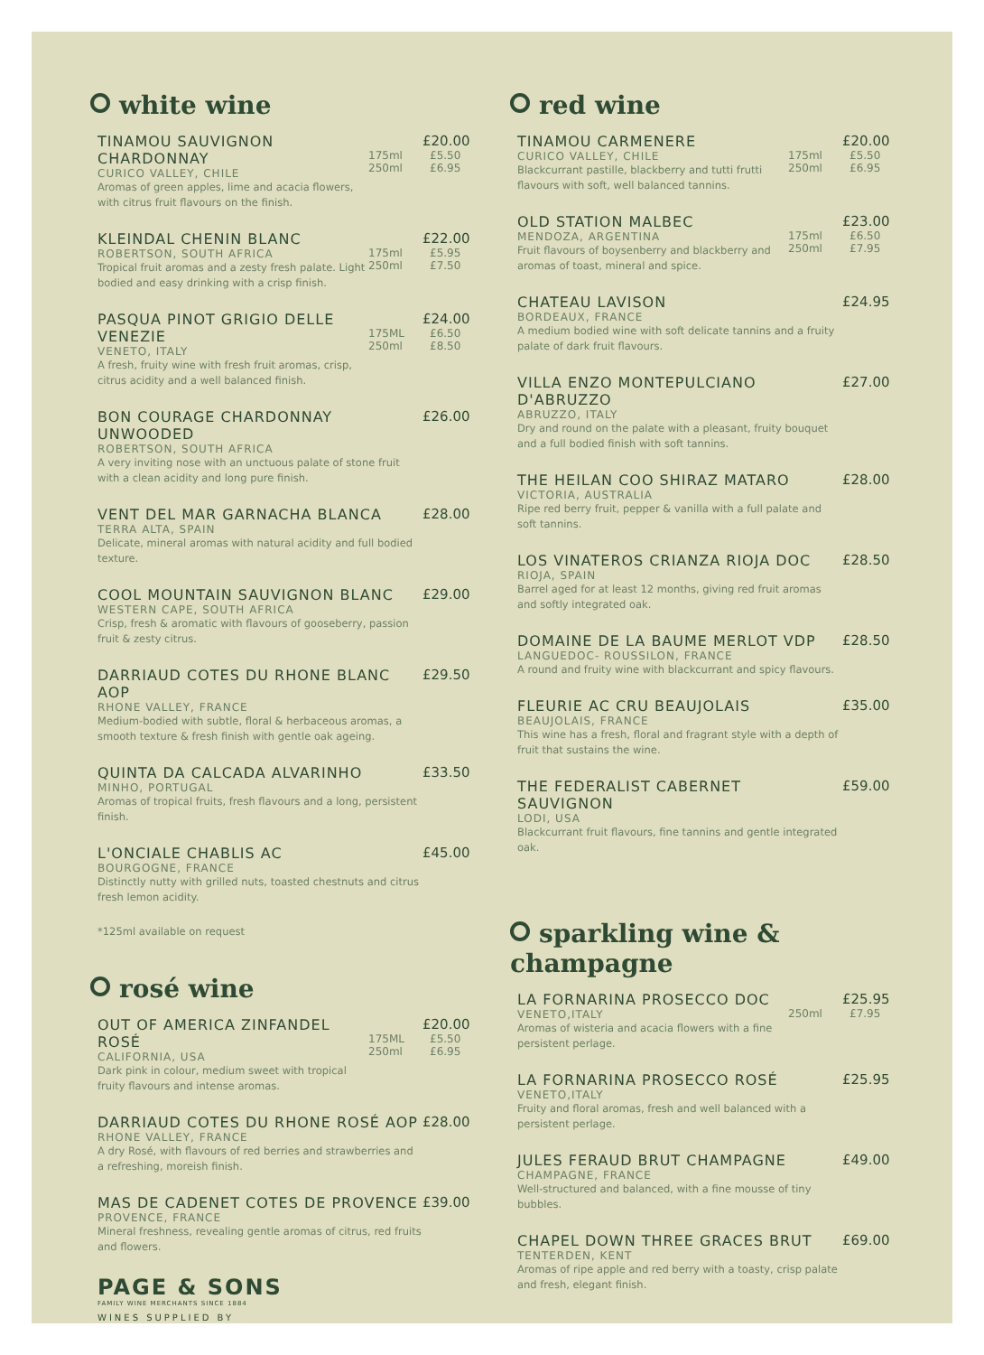white wine
TINAMOU SAUVIGNON CHARDONNAY
CURICO VALLEY, CHILE
Aromas of green apples, lime and acacia flowers, with citrus fruit flavours on the finish.
175ml 250ml
£20.00
£5.50 £6.95
KLEINDAL CHENIN BLANC
ROBERTSON, SOUTH AFRICA
Tropical fruit aromas and a zesty fresh palate. Light bodied and easy drinking with a crisp finish.
175ml 250ml
£22.00
£5.95 £7.50
PASQUA PINOT GRIGIO DELLE VENEZIE
VENETO, ITALY
A fresh, fruity wine with fresh fruit aromas, crisp, citrus acidity and a well balanced finish.
175ML 250ml
£24.00
£6.50 £8.50
BON COURAGE CHARDONNAY UNWOODED
ROBERTSON, SOUTH AFRICA
A very inviting nose with an unctuous palate of stone fruit with a clean acidity and long pure finish.
£26.00
VENT DEL MAR GARNACHA BLANCA
TERRA ALTA, SPAIN
Delicate, mineral aromas with natural acidity and full bodied texture.
£28.00
COOL MOUNTAIN SAUVIGNON BLANC
WESTERN CAPE, SOUTH AFRICA
Crisp, fresh & aromatic with flavours of gooseberry, passion fruit & zesty citrus.
£29.00
DARRIAUD COTES DU RHONE BLANC AOP
RHONE VALLEY, FRANCE
Medium-bodied with subtle, floral & herbaceous aromas, a smooth texture & fresh finish with gentle oak ageing.
£29.50
QUINTA DA CALCADA ALVARINHO
MINHO, PORTUGAL
Aromas of tropical fruits, fresh flavours and a long, persistent finish.
£33.50
L'ONCIALE CHABLIS AC
BOURGOGNE, FRANCE
Distinctly nutty with grilled nuts, toasted chestnuts and citrus fresh lemon acidity.
£45.00
*125ml available on request
rosé wine
OUT OF AMERICA ZINFANDEL ROSÉ
CALIFORNIA, USA
Dark pink in colour, medium sweet with tropical fruity flavours and intense aromas.
175ML 250ml
£20.00
£5.50 £6.95
DARRIAUD COTES DU RHONE ROSÉ AOP
RHONE VALLEY, FRANCE
A dry Rosé, with flavours of red berries and strawberries and a refreshing, moreish finish.
£28.00
MAS DE CADENET COTES DE PROVENCE
PROVENCE, FRANCE
Mineral freshness, revealing gentle aromas of citrus, red fruits and flowers.
£39.00
PAGE & SONS
FAMILY WINE MERCHANTS SINCE 1884
WINES SUPPLIED BY
red wine
TINAMOU CARMENERE
CURICO VALLEY, CHILE
Blackcurrant pastille, blackberry and tutti frutti flavours with soft, well balanced tannins.
175ml 250ml
£20.00
£5.50 £6.95
OLD STATION MALBEC
MENDOZA, ARGENTINA
Fruit flavours of boysenberry and blackberry and aromas of toast, mineral and spice.
175ml 250ml
£23.00
£6.50 £7.95
CHATEAU LAVISON
BORDEAUX, FRANCE
A medium bodied wine with soft delicate tannins and a fruity palate of dark fruit flavours.
£24.95
VILLA ENZO MONTEPULCIANO D'ABRUZZO
ABRUZZO, ITALY
Dry and round on the palate with a pleasant, fruity bouquet and a full bodied finish with soft tannins.
£27.00
THE HEILAN COO SHIRAZ MATARO
VICTORIA, AUSTRALIA
Ripe red berry fruit, pepper & vanilla with a full palate and soft tannins.
£28.00
LOS VINATEROS CRIANZA RIOJA DOC
RIOJA, SPAIN
Barrel aged for at least 12 months, giving red fruit aromas and softly integrated oak.
£28.50
DOMAINE DE LA BAUME MERLOT VDP
LANGUEDOC- ROUSSILON, FRANCE
A round and fruity wine with blackcurrant and spicy flavours.
£28.50
FLEURIE AC CRU BEAUJOLAIS
BEAUJOLAIS, FRANCE
This wine has a fresh, floral and fragrant style with a depth of fruit that sustains the wine.
£35.00
THE FEDERALIST CABERNET SAUVIGNON
LODI, USA
Blackcurrant fruit flavours, fine tannins and gentle integrated oak.
£59.00
sparkling wine & champagne
LA FORNARINA PROSECCO DOC
VENETO,ITALY
Aromas of wisteria and acacia flowers with a fine persistent perlage.
250ml
£25.95
£7.95
LA FORNARINA PROSECCO ROSÉ
VENETO,ITALY
Fruity and floral aromas, fresh and well balanced with a persistent perlage.
£25.95
JULES FERAUD BRUT CHAMPAGNE
CHAMPAGNE, FRANCE
Well-structured and balanced, with a fine mousse of tiny bubbles.
£49.00
CHAPEL DOWN THREE GRACES BRUT
TENTERDEN, KENT
Aromas of ripe apple and red berry with a toasty, crisp palate and fresh, elegant finish.
£69.00